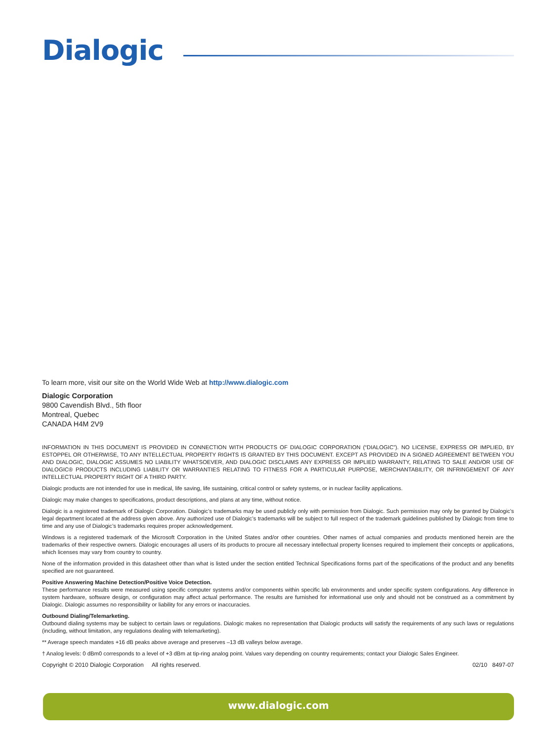Dialogic
To learn more, visit our site on the World Wide Web at http://www.dialogic.com
Dialogic Corporation
9800 Cavendish Blvd., 5th floor
Montreal, Quebec
CANADA H4M 2V9
INFORMATION IN THIS DOCUMENT IS PROVIDED IN CONNECTION WITH PRODUCTS OF DIALOGIC CORPORATION (“DIALOGIC”). NO LICENSE, EXPRESS OR IMPLIED, BY ESTOPPEL OR OTHERWISE, TO ANY INTELLECTUAL PROPERTY RIGHTS IS GRANTED BY THIS DOCUMENT. EXCEPT AS PROVIDED IN A SIGNED AGREEMENT BETWEEN YOU AND DIALOGIC, DIALOGIC ASSUMES NO LIABILITY WHATSOEVER, AND DIALOGIC DISCLAIMS ANY EXPRESS OR IMPLIED WARRANTY, RELATING TO SALE AND/OR USE OF DIALOGIC® PRODUCTS INCLUDING LIABILITY OR WARRANTIES RELATING TO FITNESS FOR A PARTICULAR PURPOSE, MERCHANTABILITY, OR INFRINGEMENT OF ANY INTELLECTUAL PROPERTY RIGHT OF A THIRD PARTY.
Dialogic products are not intended for use in medical, life saving, life sustaining, critical control or safety systems, or in nuclear facility applications.
Dialogic may make changes to specifications, product descriptions, and plans at any time, without notice.
Dialogic is a registered trademark of Dialogic Corporation. Dialogic’s trademarks may be used publicly only with permission from Dialogic. Such permission may only be granted by Dialogic’s legal department located at the address given above. Any authorized use of Dialogic’s trademarks will be subject to full respect of the trademark guidelines published by Dialogic from time to time and any use of Dialogic’s trademarks requires proper acknowledgement.
Windows is a registered trademark of the Microsoft Corporation in the United States and/or other countries. Other names of actual companies and products mentioned herein are the trademarks of their respective owners. Dialogic encourages all users of its products to procure all necessary intellectual property licenses required to implement their concepts or applications, which licenses may vary from country to country.
None of the information provided in this datasheet other than what is listed under the section entitled Technical Specifications forms part of the specifications of the product and any benefits specified are not guaranteed.
Positive Answering Machine Detection/Positive Voice Detection.
These performance results were measured using specific computer systems and/or components within specific lab environments and under specific system configurations. Any difference in system hardware, software design, or configuration may affect actual performance. The results are furnished for informational use only and should not be construed as a commitment by Dialogic. Dialogic assumes no responsibility or liability for any errors or inaccuracies.
Outbound Dialing/Telemarketing.
Outbound dialing systems may be subject to certain laws or regulations. Dialogic makes no representation that Dialogic products will satisfy the requirements of any such laws or regulations (including, without limitation, any regulations dealing with telemarketing).
** Average speech mandates +16 dB peaks above average and preserves –13 dB valleys below average.
† Analog levels: 0 dBm0 corresponds to a level of +3 dBm at tip-ring analog point. Values vary depending on country requirements; contact your Dialogic Sales Engineer.
Copyright © 2010 Dialogic Corporation All rights reserved. 02/10 8497-07
www.dialogic.com